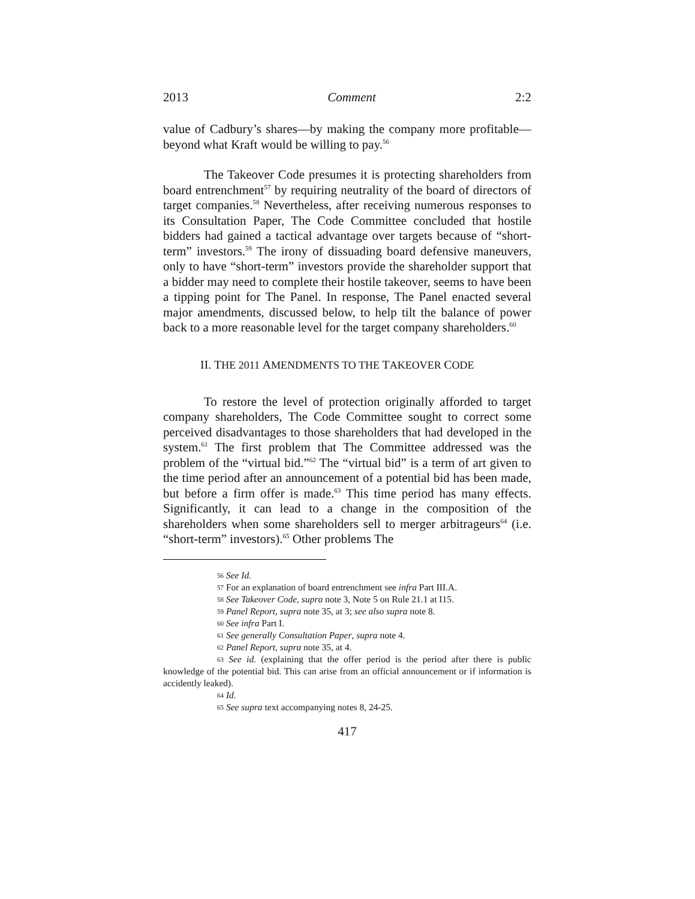2013 Comment 2:2
value of Cadbury’s shares—by making the company more profitable—beyond what Kraft would be willing to pay.<sup>56</sup>
The Takeover Code presumes it is protecting shareholders from board entrenchment<sup>57</sup> by requiring neutrality of the board of directors of target companies.<sup>58</sup> Nevertheless, after receiving numerous responses to its Consultation Paper, The Code Committee concluded that hostile bidders had gained a tactical advantage over targets because of “short-term” investors.<sup>59</sup> The irony of dissuading board defensive maneuvers, only to have “short-term” investors provide the shareholder support that a bidder may need to complete their hostile takeover, seems to have been a tipping point for The Panel. In response, The Panel enacted several major amendments, discussed below, to help tilt the balance of power back to a more reasonable level for the target company shareholders.<sup>60</sup>
II. THE 2011 AMENDMENTS TO THE TAKEOVER CODE
To restore the level of protection originally afforded to target company shareholders, The Code Committee sought to correct some perceived disadvantages to those shareholders that had developed in the system.<sup>61</sup> The first problem that The Committee addressed was the problem of the “virtual bid.”<sup>62</sup> The “virtual bid” is a term of art given to the time period after an announcement of a potential bid has been made, but before a firm offer is made.<sup>63</sup> This time period has many effects. Significantly, it can lead to a change in the composition of the shareholders when some shareholders sell to merger arbitrageurs<sup>64</sup> (i.e. “short-term” investors).<sup>65</sup> Other problems The
56 See Id.
57 For an explanation of board entrenchment see infra Part III.A.
58 See Takeover Code, supra note 3, Note 5 on Rule 21.1 at I15.
59 Panel Report, supra note 35, at 3; see also supra note 8.
60 See infra Part I.
61 See generally Consultation Paper, supra note 4.
62 Panel Report, supra note 35, at 4.
63 See id. (explaining that the offer period is the period after there is public knowledge of the potential bid. This can arise from an official announcement or if information is accidently leaked).
64 Id.
65 See supra text accompanying notes 8, 24-25.
417